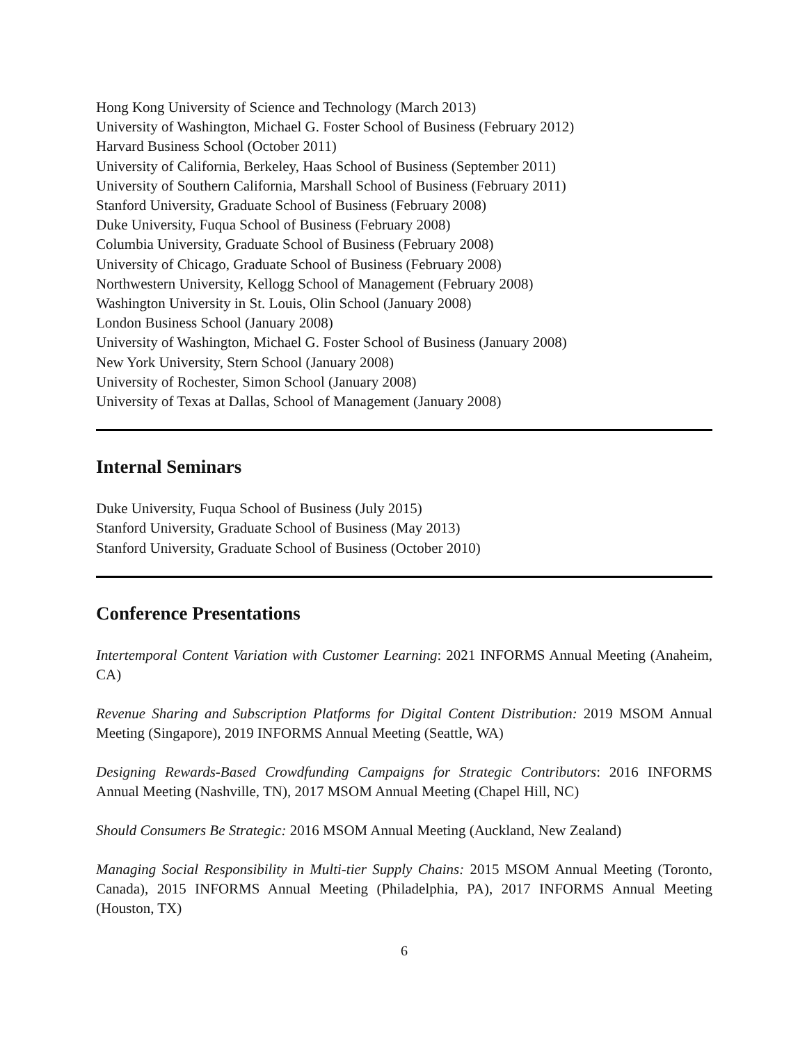Hong Kong University of Science and Technology (March 2013)
University of Washington, Michael G. Foster School of Business (February 2012)
Harvard Business School (October 2011)
University of California, Berkeley, Haas School of Business (September 2011)
University of Southern California, Marshall School of Business (February 2011)
Stanford University, Graduate School of Business (February 2008)
Duke University, Fuqua School of Business (February 2008)
Columbia University, Graduate School of Business (February 2008)
University of Chicago, Graduate School of Business (February 2008)
Northwestern University, Kellogg School of Management (February 2008)
Washington University in St. Louis, Olin School (January 2008)
London Business School (January 2008)
University of Washington, Michael G. Foster School of Business (January 2008)
New York University, Stern School (January 2008)
University of Rochester, Simon School (January 2008)
University of Texas at Dallas, School of Management (January 2008)
Internal Seminars
Duke University, Fuqua School of Business (July 2015)
Stanford University, Graduate School of Business (May 2013)
Stanford University, Graduate School of Business (October 2010)
Conference Presentations
Intertemporal Content Variation with Customer Learning: 2021 INFORMS Annual Meeting (Anaheim, CA)
Revenue Sharing and Subscription Platforms for Digital Content Distribution: 2019 MSOM Annual Meeting (Singapore), 2019 INFORMS Annual Meeting (Seattle, WA)
Designing Rewards-Based Crowdfunding Campaigns for Strategic Contributors: 2016 INFORMS Annual Meeting (Nashville, TN), 2017 MSOM Annual Meeting (Chapel Hill, NC)
Should Consumers Be Strategic: 2016 MSOM Annual Meeting (Auckland, New Zealand)
Managing Social Responsibility in Multi-tier Supply Chains: 2015 MSOM Annual Meeting (Toronto, Canada), 2015 INFORMS Annual Meeting (Philadelphia, PA), 2017 INFORMS Annual Meeting (Houston, TX)
6